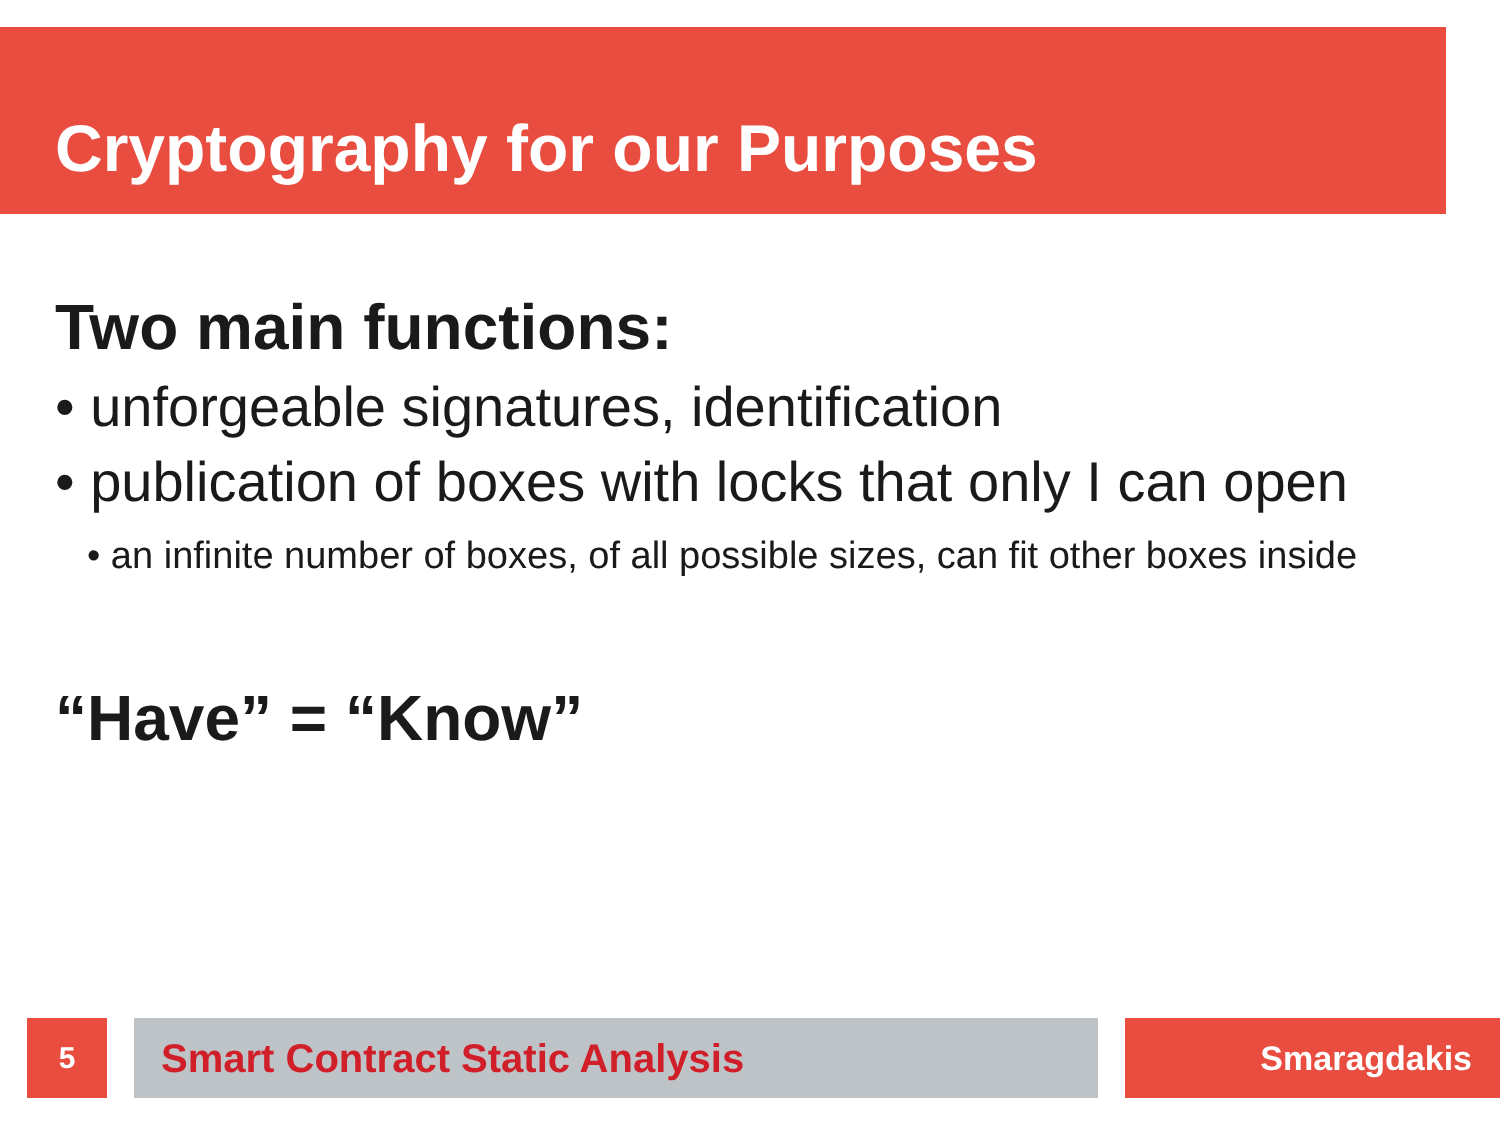Cryptography for our Purposes
Two main functions:
• unforgeable signatures, identification
• publication of boxes with locks that only I can open
• an infinite number of boxes, of all possible sizes, can fit other boxes inside
“Have” = “Know”
5 Smart Contract Static Analysis Smaragdakis